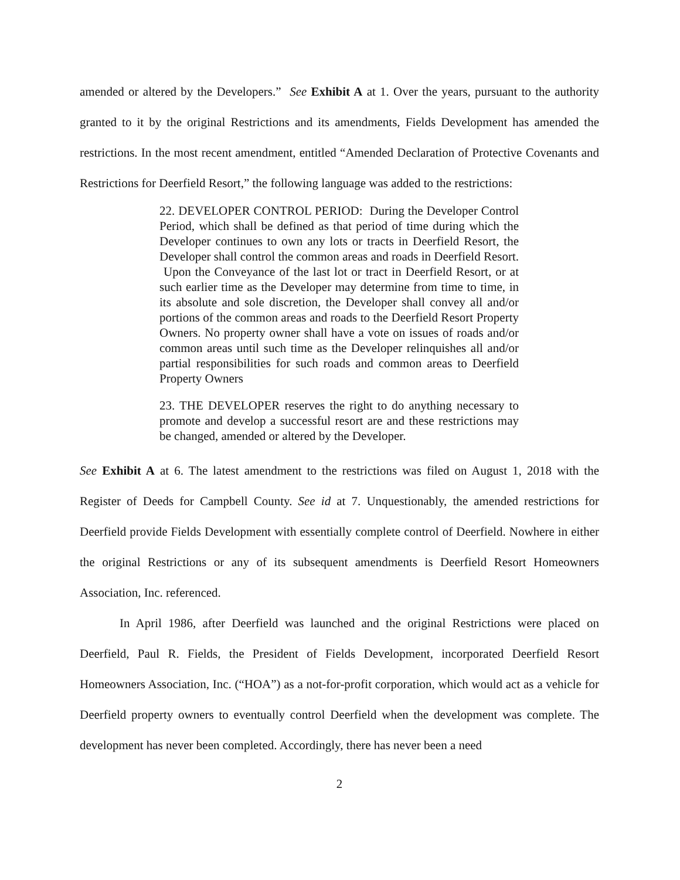amended or altered by the Developers.” See Exhibit A at 1. Over the years, pursuant to the authority granted to it by the original Restrictions and its amendments, Fields Development has amended the restrictions. In the most recent amendment, entitled “Amended Declaration of Protective Covenants and Restrictions for Deerfield Resort,” the following language was added to the restrictions:
22. DEVELOPER CONTROL PERIOD: During the Developer Control Period, which shall be defined as that period of time during which the Developer continues to own any lots or tracts in Deerfield Resort, the Developer shall control the common areas and roads in Deerfield Resort. Upon the Conveyance of the last lot or tract in Deerfield Resort, or at such earlier time as the Developer may determine from time to time, in its absolute and sole discretion, the Developer shall convey all and/or portions of the common areas and roads to the Deerfield Resort Property Owners. No property owner shall have a vote on issues of roads and/or common areas until such time as the Developer relinquishes all and/or partial responsibilities for such roads and common areas to Deerfield Property Owners
23. THE DEVELOPER reserves the right to do anything necessary to promote and develop a successful resort are and these restrictions may be changed, amended or altered by the Developer.
See Exhibit A at 6. The latest amendment to the restrictions was filed on August 1, 2018 with the Register of Deeds for Campbell County. See id at 7. Unquestionably, the amended restrictions for Deerfield provide Fields Development with essentially complete control of Deerfield. Nowhere in either the original Restrictions or any of its subsequent amendments is Deerfield Resort Homeowners Association, Inc. referenced.
In April 1986, after Deerfield was launched and the original Restrictions were placed on Deerfield, Paul R. Fields, the President of Fields Development, incorporated Deerfield Resort Homeowners Association, Inc. (“HOA”) as a not-for-profit corporation, which would act as a vehicle for Deerfield property owners to eventually control Deerfield when the development was complete. The development has never been completed. Accordingly, there has never been a need
2